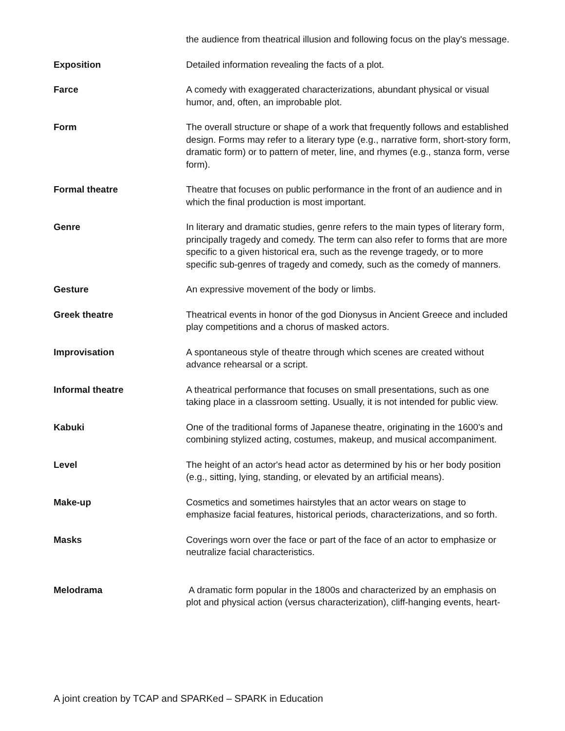| | the audience from theatrical illusion and following focus on the play's message. |
| Exposition | Detailed information revealing the facts of a plot. |
| Farce | A comedy with exaggerated characterizations, abundant physical or visual humor, and, often, an improbable plot. |
| Form | The overall structure or shape of a work that frequently follows and established design. Forms may refer to a literary type (e.g., narrative form, short-story form, dramatic form) or to pattern of meter, line, and rhymes (e.g., stanza form, verse form). |
| Formal theatre | Theatre that focuses on public performance in the front of an audience and in which the final production is most important. |
| Genre | In literary and dramatic studies, genre refers to the main types of literary form, principally tragedy and comedy. The term can also refer to forms that are more specific to a given historical era, such as the revenge tragedy, or to more specific sub-genres of tragedy and comedy, such as the comedy of manners. |
| Gesture | An expressive movement of the body or limbs. |
| Greek theatre | Theatrical events in honor of the god Dionysus in Ancient Greece and included play competitions and a chorus of masked actors. |
| Improvisation | A spontaneous style of theatre through which scenes are created without advance rehearsal or a script. |
| Informal theatre | A theatrical performance that focuses on small presentations, such as one taking place in a classroom setting. Usually, it is not intended for public view. |
| Kabuki | One of the traditional forms of Japanese theatre, originating in the 1600's and combining stylized acting, costumes, makeup, and musical accompaniment. |
| Level | The height of an actor's head actor as determined by his or her body position (e.g., sitting, lying, standing, or elevated by an artificial means). |
| Make-up | Cosmetics and sometimes hairstyles that an actor wears on stage to emphasize facial features, historical periods, characterizations, and so forth. |
| Masks | Coverings worn over the face or part of the face of an actor to emphasize or neutralize facial characteristics. |
| Melodrama | A dramatic form popular in the 1800s and characterized by an emphasis on plot and physical action (versus characterization), cliff-hanging events, heart- |
A joint creation by TCAP and SPARKed – SPARK in Education